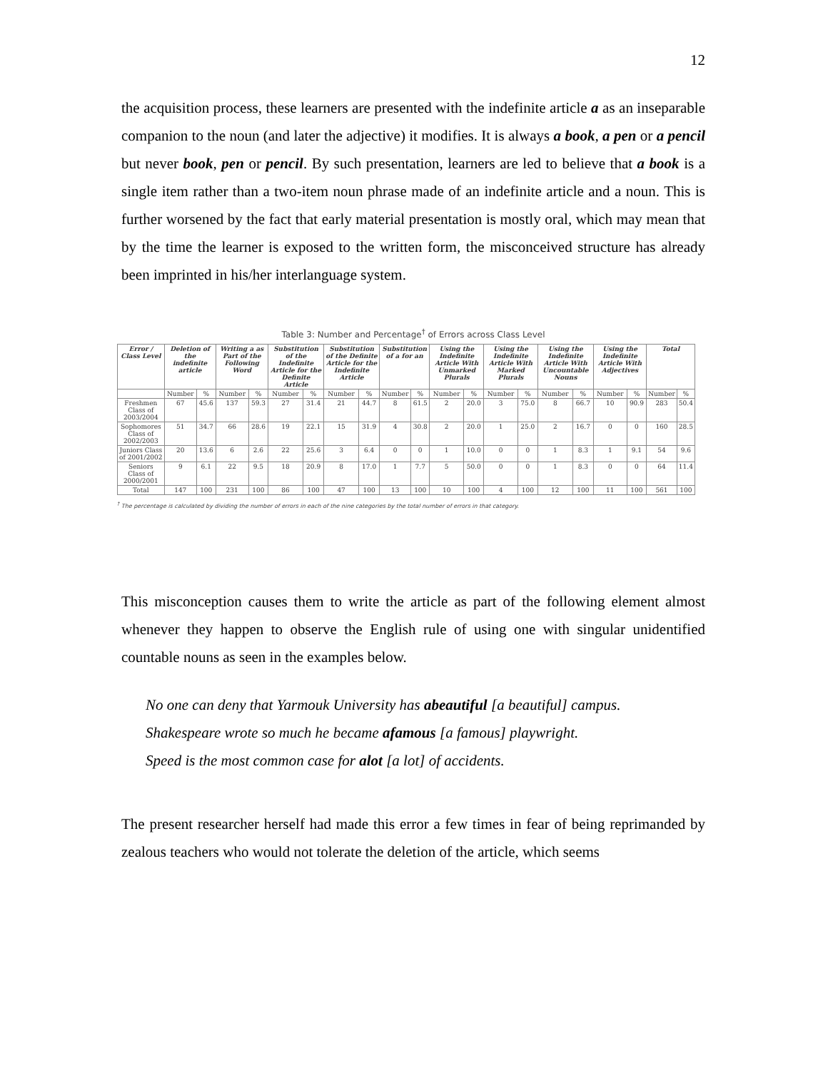12
the acquisition process, these learners are presented with the indefinite article a as an inseparable companion to the noun (and later the adjective) it modifies. It is always a book, a pen or a pencil but never book, pen or pencil. By such presentation, learners are led to believe that a book is a single item rather than a two-item noun phrase made of an indefinite article and a noun. This is further worsened by the fact that early material presentation is mostly oral, which may mean that by the time the learner is exposed to the written form, the misconceived structure has already been imprinted in his/her interlanguage system.
Table 3: Number and Percentage<sup>†</sup> of Errors across Class Level
| Error / Class Level | Deletion of the indefinite article | | Writing a as Part of the Following Word | | Substitution of the Indefinite Article for the Definite Article | | Substitution of the Definite Article for the Indefinite Article | | Substitution of a for an | | Using the Indefinite Article With Unmarked Plurals | | Using the Indefinite Article With Marked Plurals | | Using the Indefinite Article With Uncountable Nouns | | Using the Indefinite Article With Adjectives | | Total | |
| --- | --- | --- | --- | --- | --- | --- | --- | --- | --- | --- | --- | --- | --- | --- | --- | --- | --- | --- | --- | --- |
| | Number | % | Number | % | Number | % | Number | % | Number | % | Number | % | Number | % | Number | % | Number | % | Number | % |
| Freshmen Class of 2003/2004 | 67 | 45.6 | 137 | 59.3 | 27 | 31.4 | 21 | 44.7 | 8 | 61.5 | 2 | 20.0 | 3 | 75.0 | 8 | 66.7 | 10 | 90.9 | 283 | 50.4 |
| Sophomores Class of 2002/2003 | 51 | 34.7 | 66 | 28.6 | 19 | 22.1 | 15 | 31.9 | 4 | 30.8 | 2 | 20.0 | 1 | 25.0 | 2 | 16.7 | 0 | 0 | 160 | 28.5 |
| Juniors Class of 2001/2002 | 20 | 13.6 | 6 | 2.6 | 22 | 25.6 | 3 | 6.4 | 0 | 0 | 1 | 10.0 | 0 | 0 | 1 | 8.3 | 1 | 9.1 | 54 | 9.6 |
| Seniors Class of 2000/2001 | 9 | 6.1 | 22 | 9.5 | 18 | 20.9 | 8 | 17.0 | 1 | 7.7 | 5 | 50.0 | 0 | 0 | 1 | 8.3 | 0 | 0 | 64 | 11.4 |
| Total | 147 | 100 | 231 | 100 | 86 | 100 | 47 | 100 | 13 | 100 | 10 | 100 | 4 | 100 | 12 | 100 | 11 | 100 | 561 | 100 |
<sup>†</sup> The percentage is calculated by dividing the number of errors in each of the nine categories by the total number of errors in that category.
This misconception causes them to write the article as part of the following element almost whenever they happen to observe the English rule of using one with singular unidentified countable nouns as seen in the examples below.
No one can deny that Yarmouk University has abeautiful [a beautiful] campus.
Shakespeare wrote so much he became afamous [a famous] playwright.
Speed is the most common case for alot [a lot] of accidents.
The present researcher herself had made this error a few times in fear of being reprimanded by zealous teachers who would not tolerate the deletion of the article, which seems